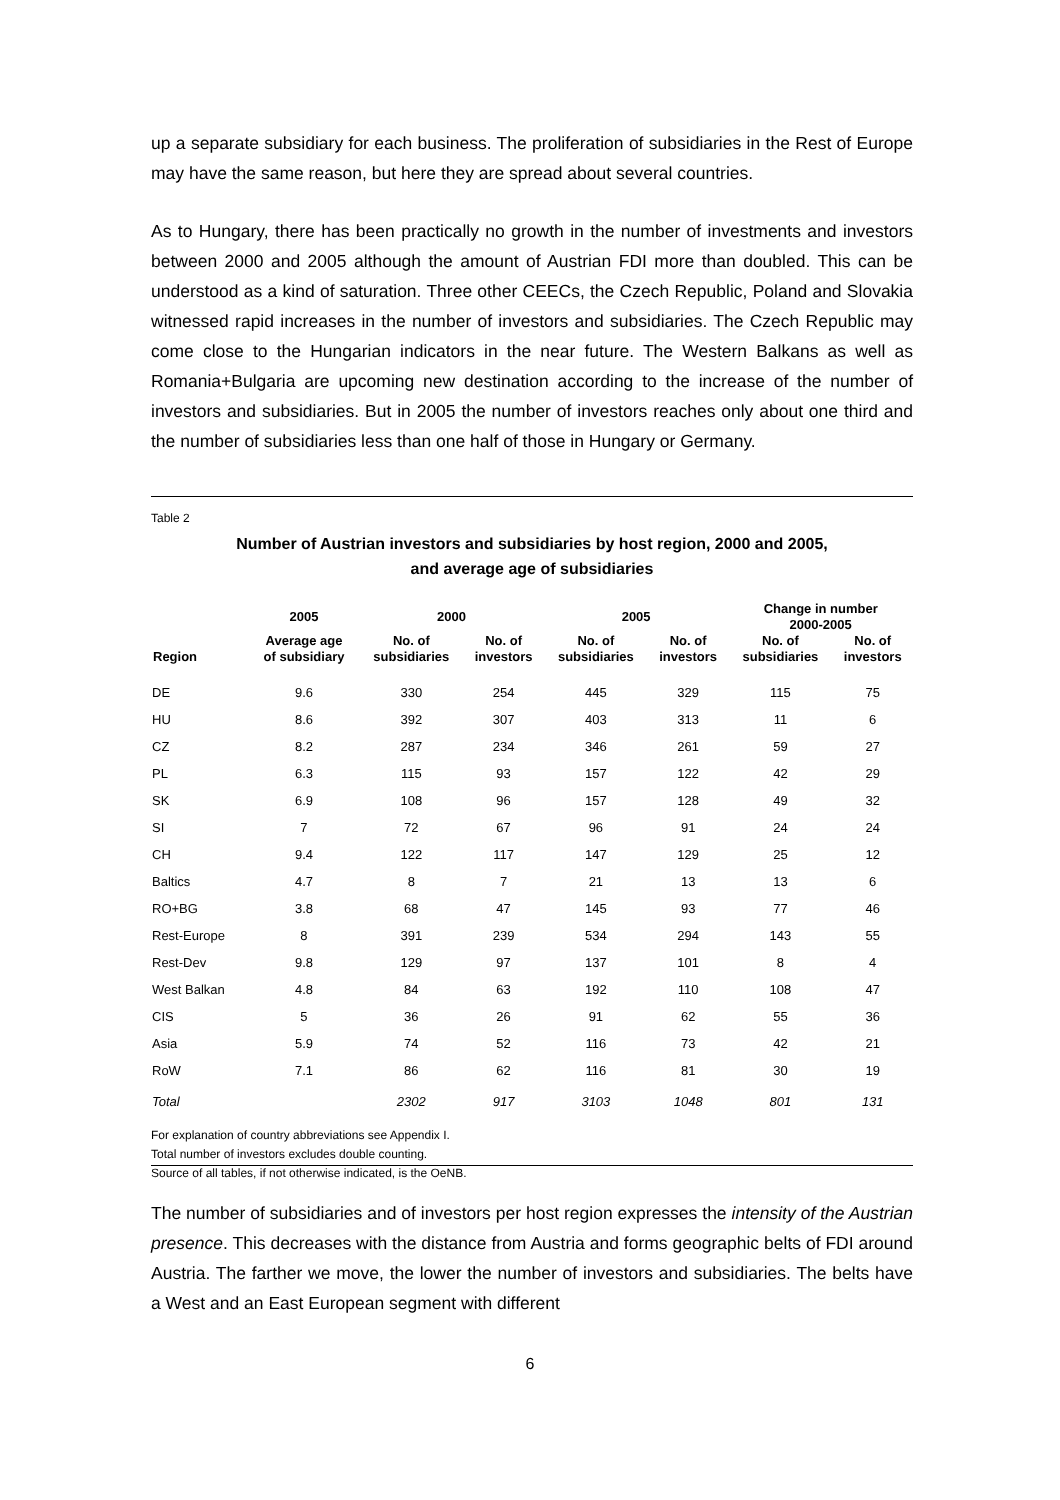up a separate subsidiary for each business. The proliferation of subsidiaries in the Rest of Europe may have the same reason, but here they are spread about several countries.
As to Hungary, there has been practically no growth in the number of investments and investors between 2000 and 2005 although the amount of Austrian FDI more than doubled. This can be understood as a kind of saturation. Three other CEECs, the Czech Republic, Poland and Slovakia witnessed rapid increases in the number of investors and subsidiaries. The Czech Republic may come close to the Hungarian indicators in the near future. The Western Balkans as well as Romania+Bulgaria are upcoming new destination according to the increase of the number of investors and subsidiaries. But in 2005 the number of investors reaches only about one third and the number of subsidiaries less than one half of those in Hungary or Germany.
Table 2
Number of Austrian investors and subsidiaries by host region, 2000 and 2005,
and average age of subsidiaries
| Region | 2005 | 2000 | | 2005 | | Change in number 2000-2005 | |
| --- | --- | --- | --- | --- | --- | --- | --- |
| | Average age of subsidiary | No. of subsidiaries | No. of investors | No. of subsidiaries | No. of investors | No. of subsidiaries | No. of investors |
| DE | 9.6 | 330 | 254 | 445 | 329 | 115 | 75 |
| HU | 8.6 | 392 | 307 | 403 | 313 | 11 | 6 |
| CZ | 8.2 | 287 | 234 | 346 | 261 | 59 | 27 |
| PL | 6.3 | 115 | 93 | 157 | 122 | 42 | 29 |
| SK | 6.9 | 108 | 96 | 157 | 128 | 49 | 32 |
| SI | 7 | 72 | 67 | 96 | 91 | 24 | 24 |
| CH | 9.4 | 122 | 117 | 147 | 129 | 25 | 12 |
| Baltics | 4.7 | 8 | 7 | 21 | 13 | 13 | 6 |
| RO+BG | 3.8 | 68 | 47 | 145 | 93 | 77 | 46 |
| Rest-Europe | 8 | 391 | 239 | 534 | 294 | 143 | 55 |
| Rest-Dev | 9.8 | 129 | 97 | 137 | 101 | 8 | 4 |
| West Balkan | 4.8 | 84 | 63 | 192 | 110 | 108 | 47 |
| CIS | 5 | 36 | 26 | 91 | 62 | 55 | 36 |
| Asia | 5.9 | 74 | 52 | 116 | 73 | 42 | 21 |
| RoW | 7.1 | 86 | 62 | 116 | 81 | 30 | 19 |
| Total | | 2302 | 917 | 3103 | 1048 | 801 | 131 |
For explanation of country abbreviations see Appendix I.
Total number of investors excludes double counting.
Source of all tables, if not otherwise indicated, is the OeNB.
The number of subsidiaries and of investors per host region expresses the intensity of the Austrian presence. This decreases with the distance from Austria and forms geographic belts of FDI around Austria. The farther we move, the lower the number of investors and subsidiaries. The belts have a West and an East European segment with different
6